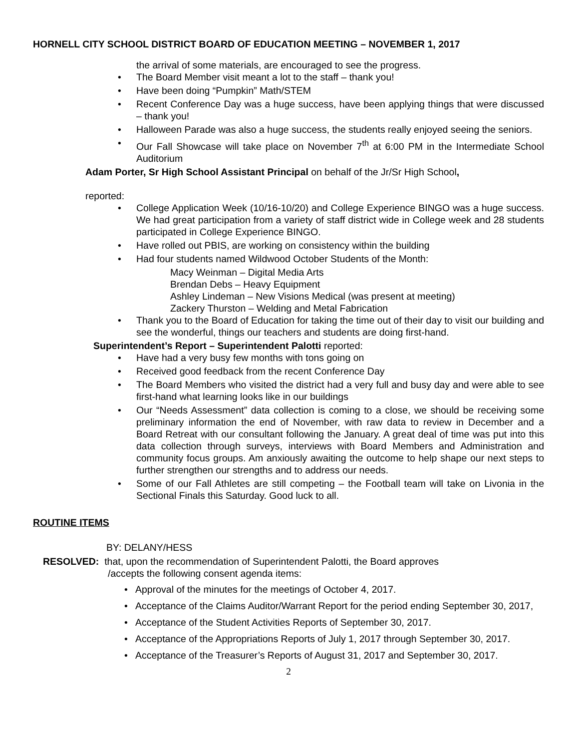HORNELL CITY SCHOOL DISTRICT BOARD OF EDUCATION MEETING – NOVEMBER 1, 2017
the arrival of some materials, are encouraged to see the progress.
The Board Member visit meant a lot to the staff – thank you!
Have been doing “Pumpkin” Math/STEM
Recent Conference Day was a huge success, have been applying things that were discussed – thank you!
Halloween Parade was also a huge success, the students really enjoyed seeing the seniors.
Our Fall Showcase will take place on November 7<sup>th</sup> at 6:00 PM in the Intermediate School Auditorium
Adam Porter, Sr High School Assistant Principal on behalf of the Jr/Sr High School,
reported:
College Application Week (10/16-10/20) and College Experience BINGO was a huge success. We had great participation from a variety of staff district wide in College week and 28 students participated in College Experience BINGO.
Have rolled out PBIS, are working on consistency within the building
Had four students named Wildwood October Students of the Month:
Macy Weinman – Digital Media Arts
Brendan Debs – Heavy Equipment
Ashley Lindeman – New Visions Medical (was present at meeting)
Zackery Thurston – Welding and Metal Fabrication
Thank you to the Board of Education for taking the time out of their day to visit our building and see the wonderful, things our teachers and students are doing first-hand.
Superintendent’s Report – Superintendent Palotti reported:
Have had a very busy few months with tons going on
Received good feedback from the recent Conference Day
The Board Members who visited the district had a very full and busy day and were able to see first-hand what learning looks like in our buildings
Our “Needs Assessment” data collection is coming to a close, we should be receiving some preliminary information the end of November, with raw data to review in December and a Board Retreat with our consultant following the January. A great deal of time was put into this data collection through surveys, interviews with Board Members and Administration and community focus groups. Am anxiously awaiting the outcome to help shape our next steps to further strengthen our strengths and to address our needs.
Some of our Fall Athletes are still competing – the Football team will take on Livonia in the Sectional Finals this Saturday. Good luck to all.
ROUTINE ITEMS
BY: DELANY/HESS
RESOLVED: that, upon the recommendation of Superintendent Palotti, the Board approves
/accepts the following consent agenda items:
Approval of the minutes for the meetings of October 4, 2017.
Acceptance of the Claims Auditor/Warrant Report for the period ending September 30, 2017,
Acceptance of the Student Activities Reports of September 30, 2017.
Acceptance of the Appropriations Reports of July 1, 2017 through September 30, 2017.
Acceptance of the Treasurer’s Reports of August 31, 2017 and September 30, 2017.
2